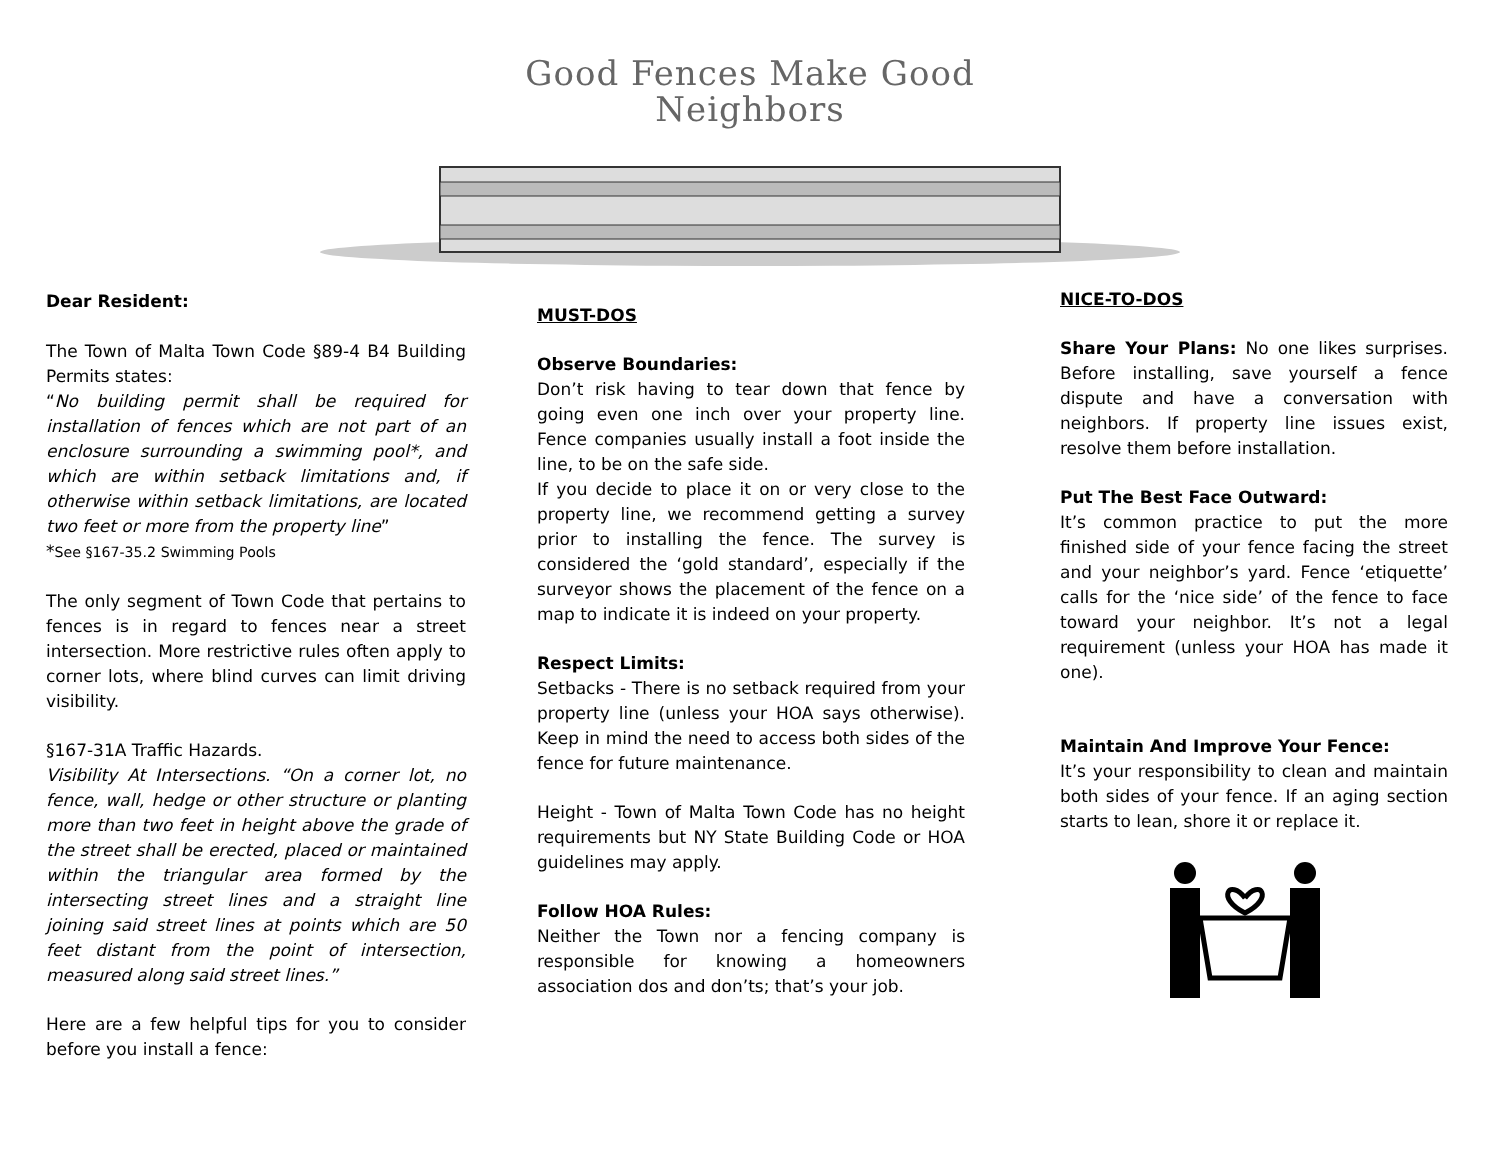Good Fences Make Good
Neighbors
Dear Resident:
The Town of Malta Town Code §89-4 B4 Building Permits states:
“No building permit shall be required for installation of fences which are not part of an enclosure surrounding a swimming pool*, and which are within setback limitations and, if otherwise within setback limitations, are located two feet or more from the property line”
*See §167-35.2 Swimming Pools
The only segment of Town Code that pertains to fences is in regard to fences near a street intersection. More restrictive rules often apply to corner lots, where blind curves can limit driving visibility.
§167-31A Traffic Hazards.
Visibility At Intersections. “On a corner lot, no fence, wall, hedge or other structure or planting more than two feet in height above the grade of the street shall be erected, placed or maintained within the triangular area formed by the intersecting street lines and a straight line joining said street lines at points which are 50 feet distant from the point of intersection, measured along said street lines.”
Here are a few helpful tips for you to consider before you install a fence:
MUST-DOS
Observe Boundaries:
Don’t risk having to tear down that fence by going even one inch over your property line. Fence companies usually install a foot inside the line, to be on the safe side.
If you decide to place it on or very close to the property line, we recommend getting a survey prior to installing the fence. The survey is considered the ‘gold standard’, especially if the surveyor shows the placement of the fence on a map to indicate it is indeed on your property.
Respect Limits:
Setbacks - There is no setback required from your property line (unless your HOA says otherwise). Keep in mind the need to access both sides of the fence for future maintenance.
Height - Town of Malta Town Code has no height requirements but NY State Building Code or HOA guidelines may apply.
Follow HOA Rules:
Neither the Town nor a fencing company is responsible for knowing a homeowners association dos and don’ts; that’s your job.
NICE-TO-DOS
Share Your Plans: No one likes surprises. Before installing, save yourself a fence dispute and have a conversation with neighbors. If property line issues exist, resolve them before installation.
Put The Best Face Outward:
It’s common practice to put the more finished side of your fence facing the street and your neighbor’s yard. Fence ‘etiquette’ calls for the ‘nice side’ of the fence to face toward your neighbor. It’s not a legal requirement (unless your HOA has made it one).
Maintain And Improve Your Fence:
It’s your responsibility to clean and maintain both sides of your fence. If an aging section starts to lean, shore it or replace it.